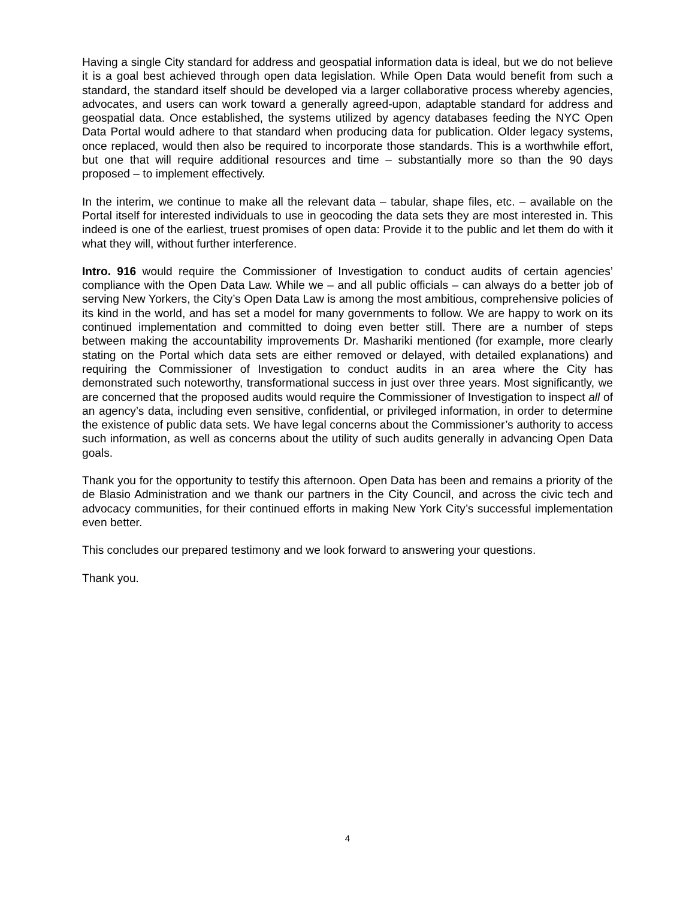Having a single City standard for address and geospatial information data is ideal, but we do not believe it is a goal best achieved through open data legislation. While Open Data would benefit from such a standard, the standard itself should be developed via a larger collaborative process whereby agencies, advocates, and users can work toward a generally agreed-upon, adaptable standard for address and geospatial data. Once established, the systems utilized by agency databases feeding the NYC Open Data Portal would adhere to that standard when producing data for publication. Older legacy systems, once replaced, would then also be required to incorporate those standards. This is a worthwhile effort, but one that will require additional resources and time – substantially more so than the 90 days proposed – to implement effectively.
In the interim, we continue to make all the relevant data – tabular, shape files, etc. – available on the Portal itself for interested individuals to use in geocoding the data sets they are most interested in. This indeed is one of the earliest, truest promises of open data: Provide it to the public and let them do with it what they will, without further interference.
Intro. 916 would require the Commissioner of Investigation to conduct audits of certain agencies’ compliance with the Open Data Law. While we – and all public officials – can always do a better job of serving New Yorkers, the City’s Open Data Law is among the most ambitious, comprehensive policies of its kind in the world, and has set a model for many governments to follow. We are happy to work on its continued implementation and committed to doing even better still. There are a number of steps between making the accountability improvements Dr. Mashariki mentioned (for example, more clearly stating on the Portal which data sets are either removed or delayed, with detailed explanations) and requiring the Commissioner of Investigation to conduct audits in an area where the City has demonstrated such noteworthy, transformational success in just over three years. Most significantly, we are concerned that the proposed audits would require the Commissioner of Investigation to inspect all of an agency’s data, including even sensitive, confidential, or privileged information, in order to determine the existence of public data sets. We have legal concerns about the Commissioner’s authority to access such information, as well as concerns about the utility of such audits generally in advancing Open Data goals.
Thank you for the opportunity to testify this afternoon. Open Data has been and remains a priority of the de Blasio Administration and we thank our partners in the City Council, and across the civic tech and advocacy communities, for their continued efforts in making New York City’s successful implementation even better.
This concludes our prepared testimony and we look forward to answering your questions.
Thank you.
4